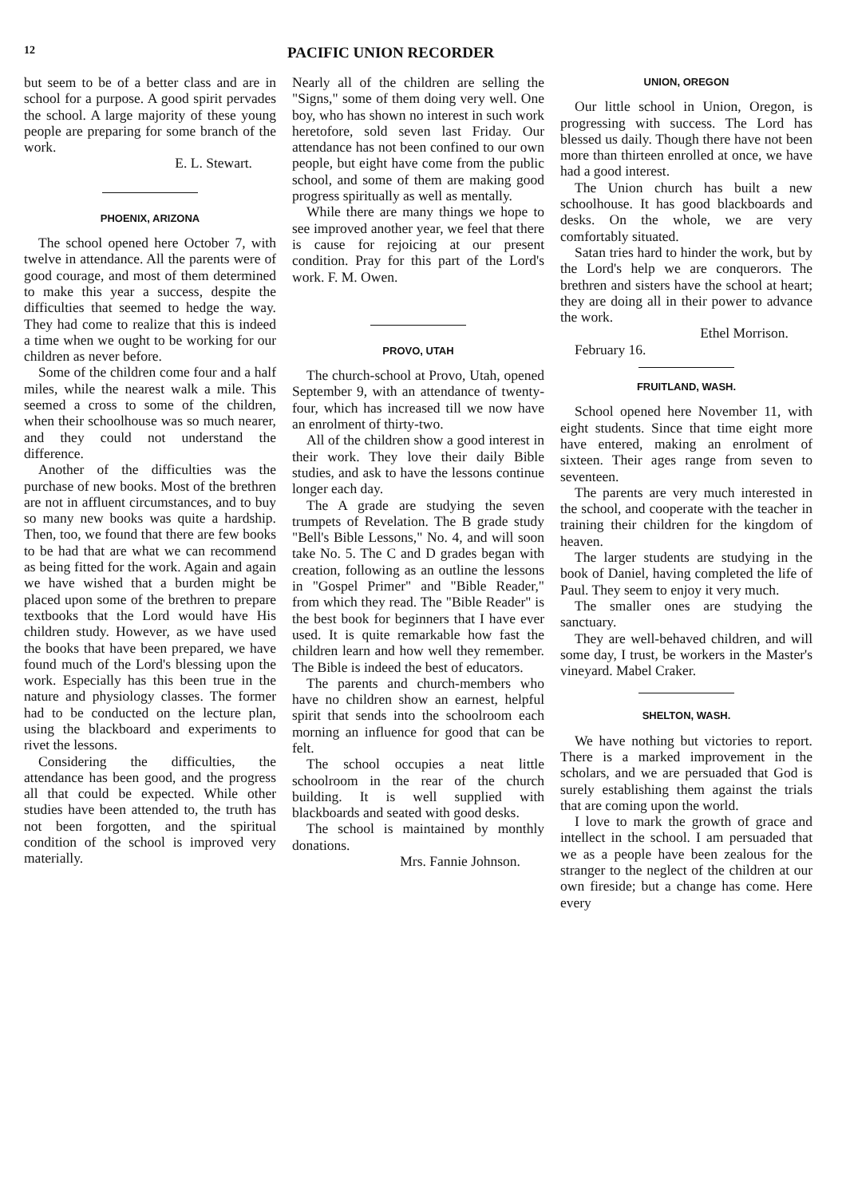12 PACIFIC UNION RECORDER
but seem to be of a better class and are in school for a purpose. A good spirit pervades the school. A large majority of these young people are preparing for some branch of the work.
E. L. Stewart.
PHOENIX, ARIZONA
The school opened here October 7, with twelve in attendance. All the parents were of good courage, and most of them determined to make this year a success, despite the difficulties that seemed to hedge the way. They had come to realize that this is indeed a time when we ought to be working for our children as never before.
Some of the children come four and a half miles, while the nearest walk a mile. This seemed a cross to some of the children, when their schoolhouse was so much nearer, and they could not understand the difference.
Another of the difficulties was the purchase of new books. Most of the brethren are not in affluent circumstances, and to buy so many new books was quite a hardship. Then, too, we found that there are few books to be had that are what we can recommend as being fitted for the work. Again and again we have wished that a burden might be placed upon some of the brethren to prepare textbooks that the Lord would have His children study. However, as we have used the books that have been prepared, we have found much of the Lord's blessing upon the work. Especially has this been true in the nature and physiology classes. The former had to be conducted on the lecture plan, using the blackboard and experiments to rivet the lessons.
Considering the difficulties, the attendance has been good, and the progress all that could be expected. While other studies have been attended to, the truth has not been forgotten, and the spiritual condition of the school is improved very materially.
Nearly all of the children are selling the "Signs," some of them doing very well. One boy, who has shown no interest in such work heretofore, sold seven last Friday. Our attendance has not been confined to our own people, but eight have come from the public school, and some of them are making good progress spiritually as well as mentally.
While there are many things we hope to see improved another year, we feel that there is cause for rejoicing at our present condition. Pray for this part of the Lord's work. F. M. Owen.
PROVO, UTAH
The church-school at Provo, Utah, opened September 9, with an attendance of twenty-four, which has increased till we now have an enrolment of thirty-two.
All of the children show a good interest in their work. They love their daily Bible studies, and ask to have the lessons continue longer each day.
The A grade are studying the seven trumpets of Revelation. The B grade study "Bell's Bible Lessons," No. 4, and will soon take No. 5. The C and D grades began with creation, following as an outline the lessons in "Gospel Primer" and "Bible Reader," from which they read. The "Bible Reader" is the best book for beginners that I have ever used. It is quite remarkable how fast the children learn and how well they remember. The Bible is indeed the best of educators.
The parents and church-members who have no children show an earnest, helpful spirit that sends into the schoolroom each morning an influence for good that can be felt.
The school occupies a neat little schoolroom in the rear of the church building. It is well supplied with blackboards and seated with good desks.
The school is maintained by monthly donations.
Mrs. Fannie Johnson.
UNION, OREGON
Our little school in Union, Oregon, is progressing with success. The Lord has blessed us daily. Though there have not been more than thirteen enrolled at once, we have had a good interest.
The Union church has built a new schoolhouse. It has good blackboards and desks. On the whole, we are very comfortably situated.
Satan tries hard to hinder the work, but by the Lord's help we are conquerors. The brethren and sisters have the school at heart; they are doing all in their power to advance the work.
Ethel Morrison.
February 16.
FRUITLAND, WASH.
School opened here November 11, with eight students. Since that time eight more have entered, making an enrolment of sixteen. Their ages range from seven to seventeen.
The parents are very much interested in the school, and cooperate with the teacher in training their children for the kingdom of heaven.
The larger students are studying in the book of Daniel, having completed the life of Paul. They seem to enjoy it very much.
The smaller ones are studying the sanctuary.
They are well-behaved children, and will some day, I trust, be workers in the Master's vineyard. Mabel Craker.
SHELTON, WASH.
We have nothing but victories to report. There is a marked improvement in the scholars, and we are persuaded that God is surely establishing them against the trials that are coming upon the world.
I love to mark the growth of grace and intellect in the school. I am persuaded that we as a people have been zealous for the stranger to the neglect of the children at our own fireside; but a change has come. Here every